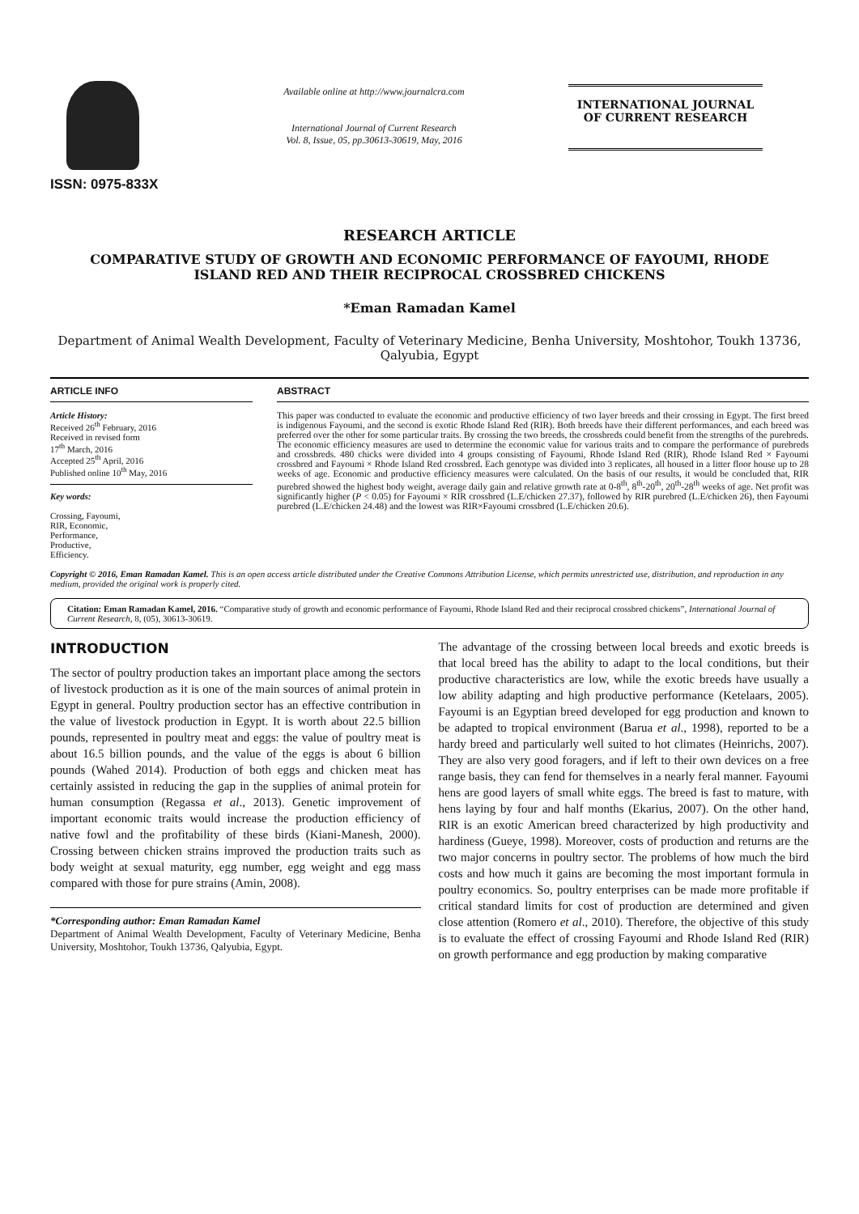ISSN: 0975-833X
Available online at http://www.journalcra.com
International Journal of Current Research
Vol. 8, Issue, 05, pp.30613-30619, May, 2016
INTERNATIONAL JOURNAL
OF CURRENT RESEARCH
RESEARCH ARTICLE
COMPARATIVE STUDY OF GROWTH AND ECONOMIC PERFORMANCE OF FAYOUMI, RHODE ISLAND RED AND THEIR RECIPROCAL CROSSBRED CHICKENS
*Eman Ramadan Kamel
Department of Animal Wealth Development, Faculty of Veterinary Medicine, Benha University, Moshtohor, Toukh 13736, Qalyubia, Egypt
ARTICLE INFO
Article History:
Received 26<sup>th</sup> February, 2016
Received in revised form
17<sup>th</sup> March, 2016
Accepted 25<sup>th</sup> April, 2016
Published online 10<sup>th</sup> May, 2016
Key words:
Crossing, Fayoumi,
RIR, Economic,
Performance,
Productive,
Efficiency.
ABSTRACT
This paper was conducted to evaluate the economic and productive efficiency of two layer breeds and their crossing in Egypt. The first breed is indigenous Fayoumi, and the second is exotic Rhode Island Red (RIR). Both breeds have their different performances, and each breed was preferred over the other for some particular traits. By crossing the two breeds, the crossbreds could benefit from the strengths of the purebreds. The economic efficiency measures are used to determine the economic value for various traits and to compare the performance of purebreds and crossbreds. 480 chicks were divided into 4 groups consisting of Fayoumi, Rhode Island Red (RIR), Rhode Island Red × Fayoumi crossbred and Fayoumi × Rhode Island Red crossbred. Each genotype was divided into 3 replicates, all housed in a litter floor house up to 28 weeks of age. Economic and productive efficiency measures were calculated. On the basis of our results, it would be concluded that, RIR purebred showed the highest body weight, average daily gain and relative growth rate at 0-8<sup>th</sup>, 8<sup>th</sup>-20<sup>th</sup>, 20<sup>th</sup>-28<sup>th</sup> weeks of age. Net profit was significantly higher (P < 0.05) for Fayoumi × RIR crossbred (L.E/chicken 27.37), followed by RIR purebred (L.E/chicken 26), then Fayoumi purebred (L.E/chicken 24.48) and the lowest was RIR×Fayoumi crossbred (L.E/chicken 20.6).
Copyright © 2016, Eman Ramadan Kamel. This is an open access article distributed under the Creative Commons Attribution License, which permits unrestricted use, distribution, and reproduction in any medium, provided the original work is properly cited.
Citation: Eman Ramadan Kamel, 2016. “Comparative study of growth and economic performance of Fayoumi, Rhode Island Red and their reciprocal crossbred chickens”, International Journal of Current Research, 8, (05), 30613-30619.
INTRODUCTION
The sector of poultry production takes an important place among the sectors of livestock production as it is one of the main sources of animal protein in Egypt in general. Poultry production sector has an effective contribution in the value of livestock production in Egypt. It is worth about 22.5 billion pounds, represented in poultry meat and eggs: the value of poultry meat is about 16.5 billion pounds, and the value of the eggs is about 6 billion pounds (Wahed 2014). Production of both eggs and chicken meat has certainly assisted in reducing the gap in the supplies of animal protein for human consumption (Regassa et al., 2013). Genetic improvement of important economic traits would increase the production efficiency of native fowl and the profitability of these birds (Kiani-Manesh, 2000). Crossing between chicken strains improved the production traits such as body weight at sexual maturity, egg number, egg weight and egg mass compared with those for pure strains (Amin, 2008).
*Corresponding author: Eman Ramadan Kamel
Department of Animal Wealth Development, Faculty of Veterinary Medicine, Benha University, Moshtohor, Toukh 13736, Qalyubia, Egypt.
The advantage of the crossing between local breeds and exotic breeds is that local breed has the ability to adapt to the local conditions, but their productive characteristics are low, while the exotic breeds have usually a low ability adapting and high productive performance (Ketelaars, 2005). Fayoumi is an Egyptian breed developed for egg production and known to be adapted to tropical environment (Barua et al., 1998), reported to be a hardy breed and particularly well suited to hot climates (Heinrichs, 2007). They are also very good foragers, and if left to their own devices on a free range basis, they can fend for themselves in a nearly feral manner. Fayoumi hens are good layers of small white eggs. The breed is fast to mature, with hens laying by four and half months (Ekarius, 2007). On the other hand, RIR is an exotic American breed characterized by high productivity and hardiness (Gueye, 1998). Moreover, costs of production and returns are the two major concerns in poultry sector. The problems of how much the bird costs and how much it gains are becoming the most important formula in poultry economics. So, poultry enterprises can be made more profitable if critical standard limits for cost of production are determined and given close attention (Romero et al., 2010). Therefore, the objective of this study is to evaluate the effect of crossing Fayoumi and Rhode Island Red (RIR) on growth performance and egg production by making comparative